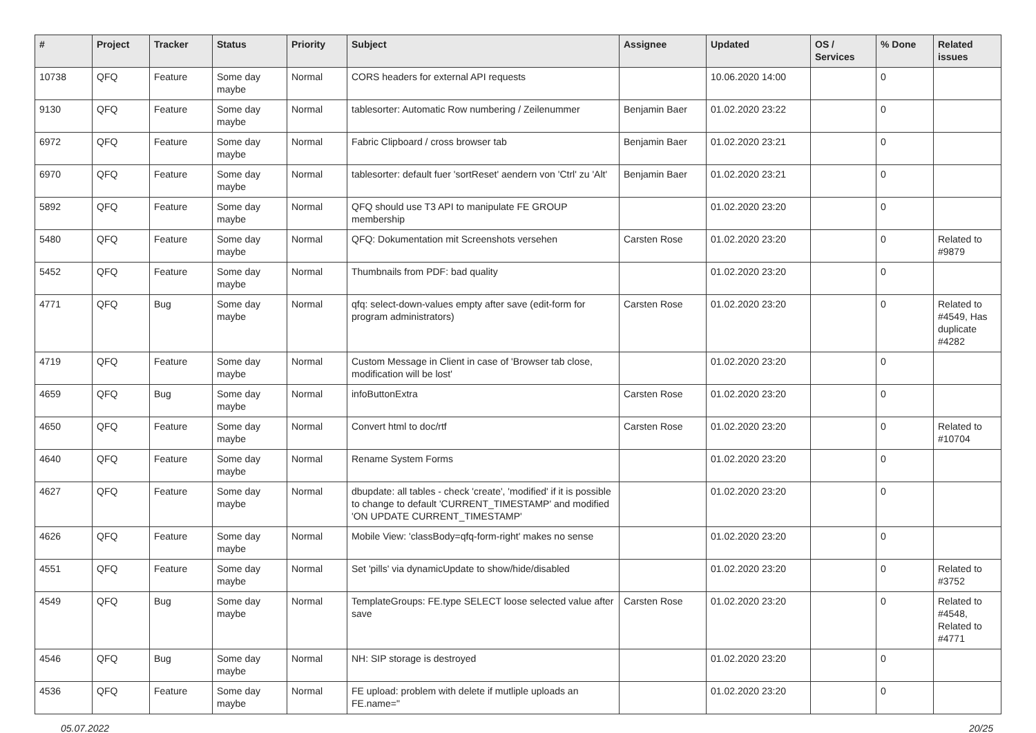| # | Project | Tracker | Status | Priority | Subject | Assignee | Updated | OS / Services | % Done | Related issues |
| --- | --- | --- | --- | --- | --- | --- | --- | --- | --- | --- |
| 10738 | QFQ | Feature | Some day maybe | Normal | CORS headers for external API requests | | 10.06.2020 14:00 | | 0 | |
| 9130 | QFQ | Feature | Some day maybe | Normal | tablesorter: Automatic Row numbering / Zeilenummer | Benjamin Baer | 01.02.2020 23:22 | | 0 | |
| 6972 | QFQ | Feature | Some day maybe | Normal | Fabric Clipboard / cross browser tab | Benjamin Baer | 01.02.2020 23:21 | | 0 | |
| 6970 | QFQ | Feature | Some day maybe | Normal | tablesorter: default fuer 'sortReset' aendern von 'Ctrl' zu 'Alt' | Benjamin Baer | 01.02.2020 23:21 | | 0 | |
| 5892 | QFQ | Feature | Some day maybe | Normal | QFQ should use T3 API to manipulate FE GROUP membership | | 01.02.2020 23:20 | | 0 | |
| 5480 | QFQ | Feature | Some day maybe | Normal | QFQ: Dokumentation mit Screenshots versehen | Carsten Rose | 01.02.2020 23:20 | | 0 | Related to #9879 |
| 5452 | QFQ | Feature | Some day maybe | Normal | Thumbnails from PDF: bad quality | | 01.02.2020 23:20 | | 0 | |
| 4771 | QFQ | Bug | Some day maybe | Normal | qfq: select-down-values empty after save (edit-form for program administrators) | Carsten Rose | 01.02.2020 23:20 | | 0 | Related to #4549, Has duplicate #4282 |
| 4719 | QFQ | Feature | Some day maybe | Normal | Custom Message in Client in case of 'Browser tab close, modification will be lost' | | 01.02.2020 23:20 | | 0 | |
| 4659 | QFQ | Bug | Some day maybe | Normal | infoButtonExtra | Carsten Rose | 01.02.2020 23:20 | | 0 | |
| 4650 | QFQ | Feature | Some day maybe | Normal | Convert html to doc/rtf | Carsten Rose | 01.02.2020 23:20 | | 0 | Related to #10704 |
| 4640 | QFQ | Feature | Some day maybe | Normal | Rename System Forms | | 01.02.2020 23:20 | | 0 | |
| 4627 | QFQ | Feature | Some day maybe | Normal | dbupdate: all tables - check 'create', 'modified' if it is possible to change to default 'CURRENT_TIMESTAMP' and modified 'ON UPDATE CURRENT_TIMESTAMP' | | 01.02.2020 23:20 | | 0 | |
| 4626 | QFQ | Feature | Some day maybe | Normal | Mobile View: 'classBody=qfq-form-right' makes no sense | | 01.02.2020 23:20 | | 0 | |
| 4551 | QFQ | Feature | Some day maybe | Normal | Set 'pills' via dynamicUpdate to show/hide/disabled | | 01.02.2020 23:20 | | 0 | Related to #3752 |
| 4549 | QFQ | Bug | Some day maybe | Normal | TemplateGroups: FE.type SELECT loose selected value after save | Carsten Rose | 01.02.2020 23:20 | | 0 | Related to #4548, Related to #4771 |
| 4546 | QFQ | Bug | Some day maybe | Normal | NH: SIP storage is destroyed | | 01.02.2020 23:20 | | 0 | |
| 4536 | QFQ | Feature | Some day maybe | Normal | FE upload: problem with delete if mutliple uploads an FE.name=" | | 01.02.2020 23:20 | | 0 | |
05.07.2022 20/25